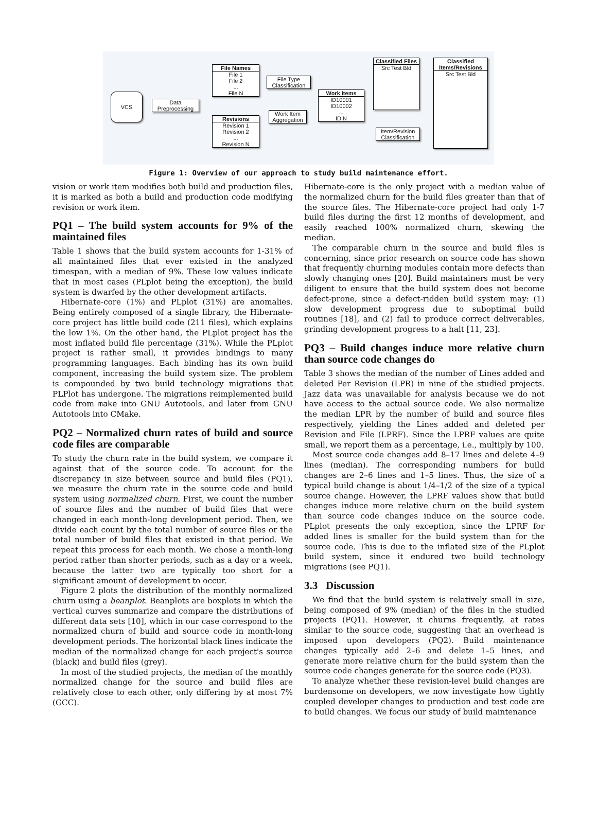VCS
Data
Preprocessing
File Names
File 1
File 2
...
File N
Revisions
Revision 1
Revision 2
...
Revision N
File Type
Classification
Work Item
Aggregation
Work Items
ID10001
ID10002
...
ID N
Classified Files
Src Test Bld
Item/Revision
Classification
Classified Items/Revisions
Src Test Bld
Figure 1: Overview of our approach to study build maintenance effort.
vision or work item modifies both build and production files, it is marked as both a build and production code modifying revision or work item.
PQ1 – The build system accounts for 9% of the maintained files
Table 1 shows that the build system accounts for 1-31% of all maintained files that ever existed in the analyzed timespan, with a median of 9%. These low values indicate that in most cases (PLplot being the exception), the build system is dwarfed by the other development artifacts.
Hibernate-core (1%) and PLplot (31%) are anomalies. Being entirely composed of a single library, the Hibernate-core project has little build code (211 files), which explains the low 1%. On the other hand, the PLplot project has the most inflated build file percentage (31%). While the PLplot project is rather small, it provides bindings to many programming languages. Each binding has its own build component, increasing the build system size. The problem is compounded by two build technology migrations that PLPlot has undergone. The migrations reimplemented build code from make into GNU Autotools, and later from GNU Autotools into CMake.
PQ2 – Normalized churn rates of build and source code files are comparable
To study the churn rate in the build system, we compare it against that of the source code. To account for the discrepancy in size between source and build files (PQ1), we measure the churn rate in the source code and build system using normalized churn. First, we count the number of source files and the number of build files that were changed in each month-long development period. Then, we divide each count by the total number of source files or the total number of build files that existed in that period. We repeat this process for each month. We chose a month-long period rather than shorter periods, such as a day or a week, because the latter two are typically too short for a significant amount of development to occur.
Figure 2 plots the distribution of the monthly normalized churn using a beanplot. Beanplots are boxplots in which the vertical curves summarize and compare the distributions of different data sets [10], which in our case correspond to the normalized churn of build and source code in month-long development periods. The horizontal black lines indicate the median of the normalized change for each project's source (black) and build files (grey).
In most of the studied projects, the median of the monthly normalized change for the source and build files are relatively close to each other, only differing by at most 7% (GCC).
Hibernate-core is the only project with a median value of the normalized churn for the build files greater than that of the source files. The Hibernate-core project had only 1-7 build files during the first 12 months of development, and easily reached 100% normalized churn, skewing the median.
The comparable churn in the source and build files is concerning, since prior research on source code has shown that frequently churning modules contain more defects than slowly changing ones [20]. Build maintainers must be very diligent to ensure that the build system does not become defect-prone, since a defect-ridden build system may: (1) slow development progress due to suboptimal build routines [18], and (2) fail to produce correct deliverables, grinding development progress to a halt [11, 23].
PQ3 – Build changes induce more relative churn than source code changes do
Table 3 shows the median of the number of Lines added and deleted Per Revision (LPR) in nine of the studied projects. Jazz data was unavailable for analysis because we do not have access to the actual source code. We also normalize the median LPR by the number of build and source files respectively, yielding the Lines added and deleted per Revision and File (LPRF). Since the LPRF values are quite small, we report them as a percentage, i.e., multiply by 100.
Most source code changes add 8–17 lines and delete 4–9 lines (median). The corresponding numbers for build changes are 2–6 lines and 1–5 lines. Thus, the size of a typical build change is about 1/4–1/2 of the size of a typical source change. However, the LPRF values show that build changes induce more relative churn on the build system than source code changes induce on the source code. PLplot presents the only exception, since the LPRF for added lines is smaller for the build system than for the source code. This is due to the inflated size of the PLplot build system, since it endured two build technology migrations (see PQ1).
3.3 Discussion
We find that the build system is relatively small in size, being composed of 9% (median) of the files in the studied projects (PQ1). However, it churns frequently, at rates similar to the source code, suggesting that an overhead is imposed upon developers (PQ2). Build maintenance changes typically add 2–6 and delete 1–5 lines, and generate more relative churn for the build system than the source code changes generate for the source code (PQ3).
To analyze whether these revision-level build changes are burdensome on developers, we now investigate how tightly coupled developer changes to production and test code are to build changes. We focus our study of build maintenance